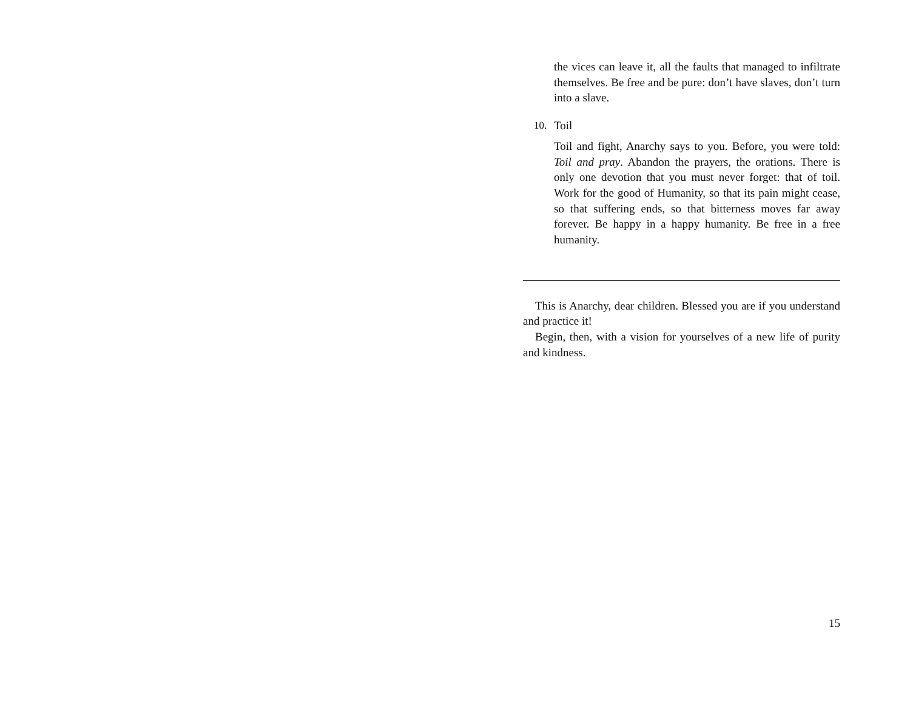the vices can leave it, all the faults that managed to infiltrate themselves. Be free and be pure: don’t have slaves, don’t turn into a slave.
10. Toil
Toil and fight, Anarchy says to you. Before, you were told: Toil and pray. Abandon the prayers, the orations. There is only one devotion that you must never forget: that of toil. Work for the good of Humanity, so that its pain might cease, so that suffering ends, so that bitterness moves far away forever. Be happy in a happy humanity. Be free in a free humanity.
This is Anarchy, dear children. Blessed you are if you understand and practice it!
Begin, then, with a vision for yourselves of a new life of purity and kindness.
15